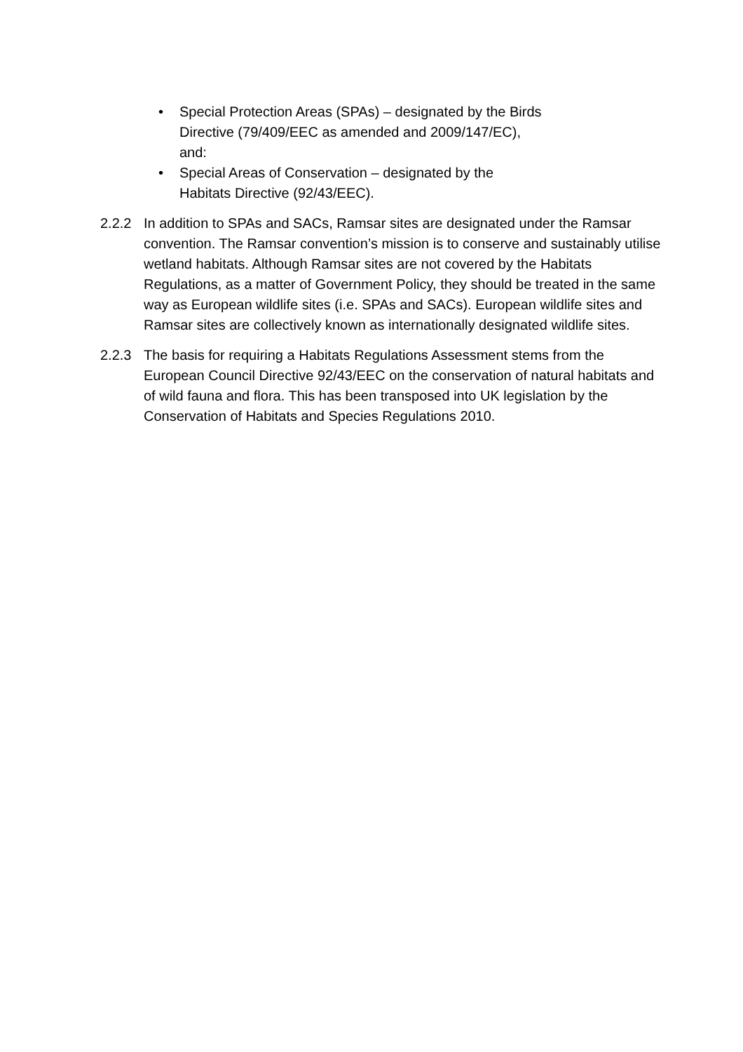• Special Protection Areas (SPAs) – designated by the Birds
Directive (79/409/EEC as amended and 2009/147/EC),
and:
• Special Areas of Conservation – designated by the
Habitats Directive (92/43/EEC).
2.2.2 In addition to SPAs and SACs, Ramsar sites are designated under the Ramsar convention. The Ramsar convention’s mission is to conserve and sustainably utilise wetland habitats. Although Ramsar sites are not covered by the Habitats Regulations, as a matter of Government Policy, they should be treated in the same way as European wildlife sites (i.e. SPAs and SACs). European wildlife sites and Ramsar sites are collectively known as internationally designated wildlife sites.
2.2.3 The basis for requiring a Habitats Regulations Assessment stems from the European Council Directive 92/43/EEC on the conservation of natural habitats and of wild fauna and flora. This has been transposed into UK legislation by the Conservation of Habitats and Species Regulations 2010.